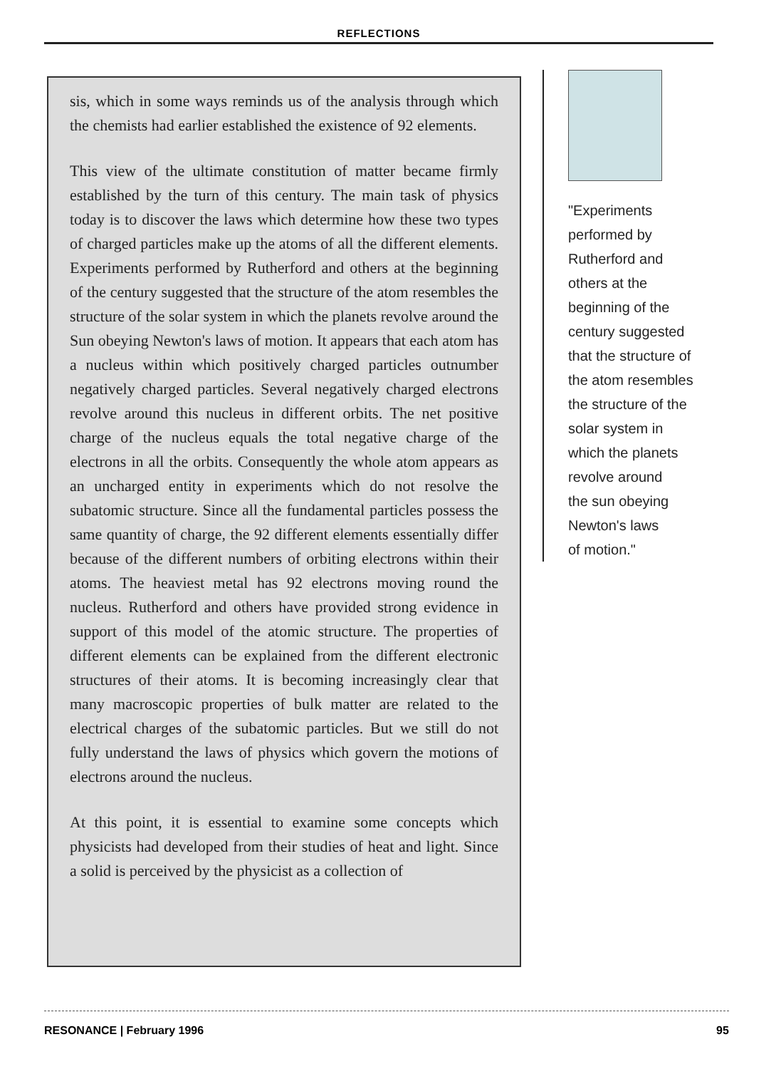REFLECTIONS
sis, which in some ways reminds us of the analysis through which the chemists had earlier established the existence of 92 elements.
This view of the ultimate constitution of matter became firmly established by the turn of this century. The main task of physics today is to discover the laws which determine how these two types of charged particles make up the atoms of all the different elements. Experiments performed by Rutherford and others at the beginning of the century suggested that the structure of the atom resembles the structure of the solar system in which the planets revolve around the Sun obeying Newton's laws of motion. It appears that each atom has a nucleus within which positively charged particles outnumber negatively charged particles. Several negatively charged electrons revolve around this nucleus in different orbits. The net positive charge of the nucleus equals the total negative charge of the electrons in all the orbits. Consequently the whole atom appears as an uncharged entity in experiments which do not resolve the subatomic structure. Since all the fundamental particles possess the same quantity of charge, the 92 different elements essentially differ because of the different numbers of orbiting electrons within their atoms. The heaviest metal has 92 electrons moving round the nucleus. Rutherford and others have provided strong evidence in support of this model of the atomic structure. The properties of different elements can be explained from the different electronic structures of their atoms. It is becoming increasingly clear that many macroscopic properties of bulk matter are related to the electrical charges of the subatomic particles. But we still do not fully understand the laws of physics which govern the motions of electrons around the nucleus.
At this point, it is essential to examine some concepts which physicists had developed from their studies of heat and light. Since a solid is perceived by the physicist as a collection of
"Experiments
performed by
Rutherford and
others at the
beginning of the
century suggested
that the structure of
the atom resembles
the structure of the
solar system in
which the planets
revolve around
the sun obeying
Newton's laws
of motion."
RESONANCE | February 1996 95